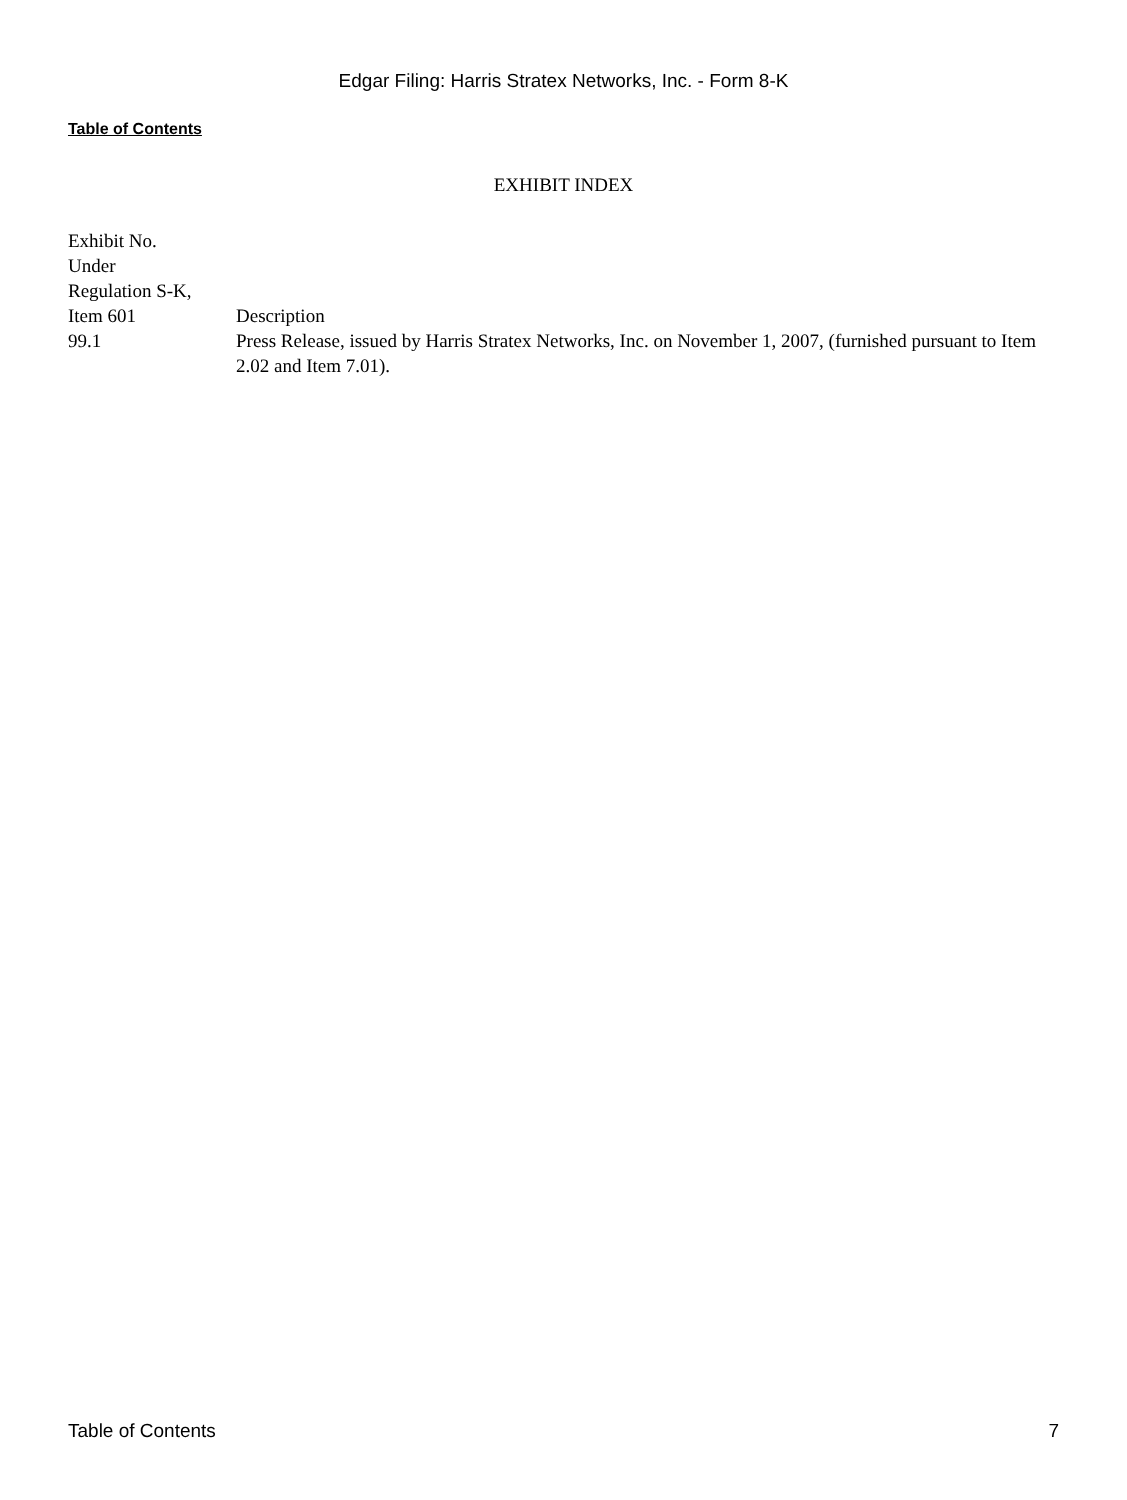Edgar Filing: Harris Stratex Networks, Inc. - Form 8-K
Table of Contents
EXHIBIT INDEX
| Exhibit No. Under Regulation S-K, Item 601 | Description |
| 99.1 | Press Release, issued by Harris Stratex Networks, Inc. on November 1, 2007, (furnished pursuant to Item 2.02 and Item 7.01). |
Table of Contents 7